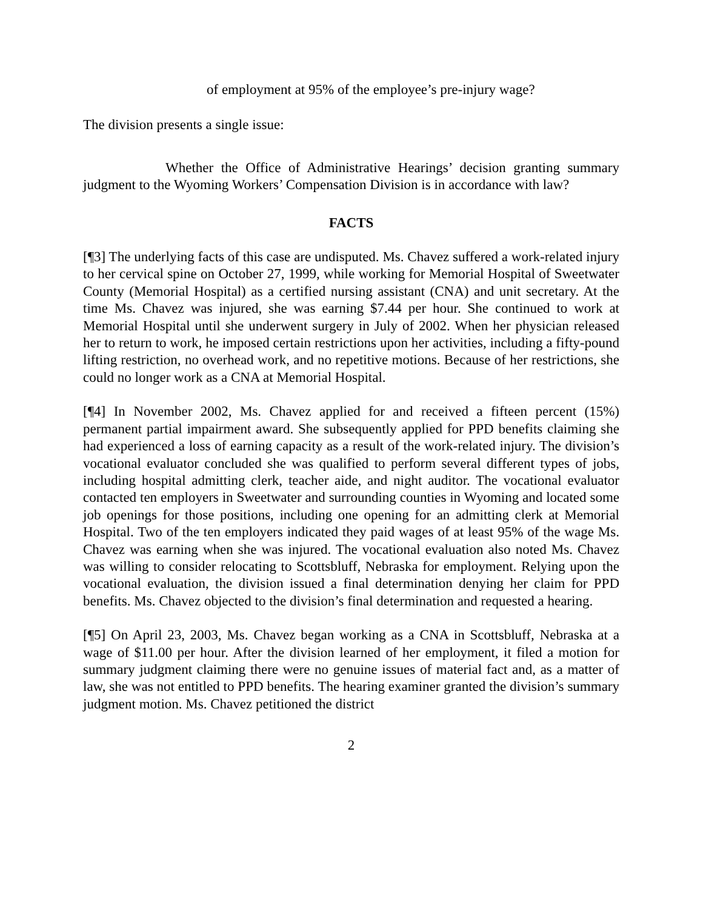of employment at 95% of the employee’s pre-injury wage?
The division presents a single issue:
Whether the Office of Administrative Hearings’ decision granting summary judgment to the Wyoming Workers’ Compensation Division is in accordance with law?
FACTS
[¶3] The underlying facts of this case are undisputed. Ms. Chavez suffered a work-related injury to her cervical spine on October 27, 1999, while working for Memorial Hospital of Sweetwater County (Memorial Hospital) as a certified nursing assistant (CNA) and unit secretary. At the time Ms. Chavez was injured, she was earning $7.44 per hour. She continued to work at Memorial Hospital until she underwent surgery in July of 2002. When her physician released her to return to work, he imposed certain restrictions upon her activities, including a fifty-pound lifting restriction, no overhead work, and no repetitive motions. Because of her restrictions, she could no longer work as a CNA at Memorial Hospital.
[¶4] In November 2002, Ms. Chavez applied for and received a fifteen percent (15%) permanent partial impairment award. She subsequently applied for PPD benefits claiming she had experienced a loss of earning capacity as a result of the work-related injury. The division’s vocational evaluator concluded she was qualified to perform several different types of jobs, including hospital admitting clerk, teacher aide, and night auditor. The vocational evaluator contacted ten employers in Sweetwater and surrounding counties in Wyoming and located some job openings for those positions, including one opening for an admitting clerk at Memorial Hospital. Two of the ten employers indicated they paid wages of at least 95% of the wage Ms. Chavez was earning when she was injured. The vocational evaluation also noted Ms. Chavez was willing to consider relocating to Scottsbluff, Nebraska for employment. Relying upon the vocational evaluation, the division issued a final determination denying her claim for PPD benefits. Ms. Chavez objected to the division’s final determination and requested a hearing.
[¶5] On April 23, 2003, Ms. Chavez began working as a CNA in Scottsbluff, Nebraska at a wage of $11.00 per hour. After the division learned of her employment, it filed a motion for summary judgment claiming there were no genuine issues of material fact and, as a matter of law, she was not entitled to PPD benefits. The hearing examiner granted the division’s summary judgment motion. Ms. Chavez petitioned the district
2